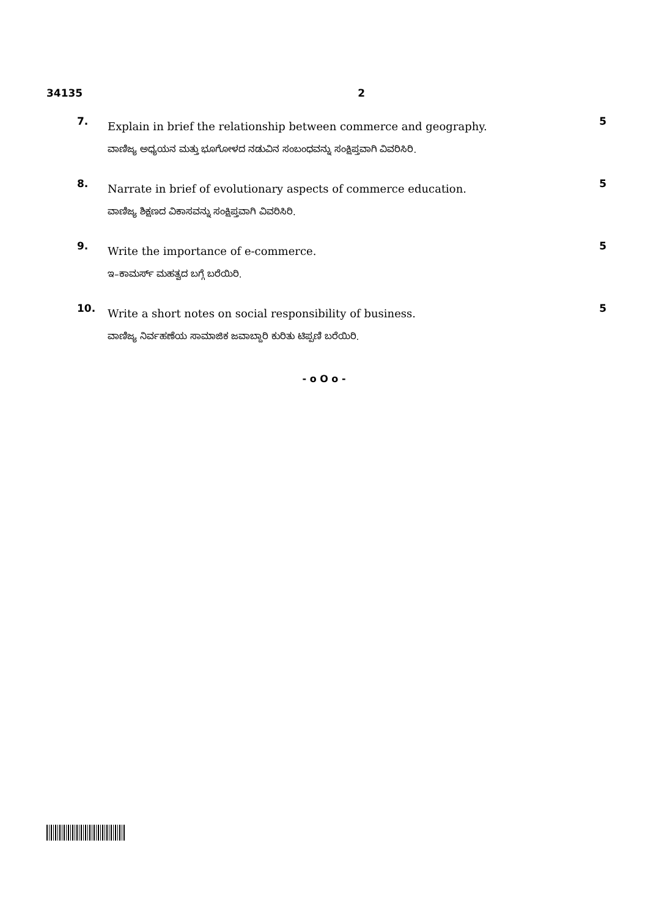34135 2
7.
Explain in brief the relationship between commerce and geography.
ವಾಣಿಜ್ಯ ಅಧ್ಯಯನ ಮತ್ತು ಭೂಗೋಳದ ನಡುವಿನ ಸಂಬಂಧವನ್ನು ಸಂಕ್ಷಿಪ್ತವಾಗಿ ವಿವರಿಸಿರಿ.
5
8.
Narrate in brief of evolutionary aspects of commerce education.
ವಾಣಿಜ್ಯ ಶಿಕ್ಷಣದ ವಿಕಾಸವನ್ನು ಸಂಕ್ಷಿಪ್ತವಾಗಿ ವಿವರಿಸಿರಿ.
5
9.
Write the importance of e-commerce.
ಇ–ಕಾಮರ್ಸ್ ಮಹತ್ವದ ಬಗ್ಗೆ ಬರೆಯಿರಿ.
5
10.
Write a short notes on social responsibility of business.
ವಾಣಿಜ್ಯ ನಿರ್ವಹಣೆಯ ಸಾಮಾಜಿಕ ಜವಾಬ್ದಾರಿ ಕುರಿತು ಟಿಪ್ಪಣಿ ಬರೆಯಿರಿ.
5
- o O o -